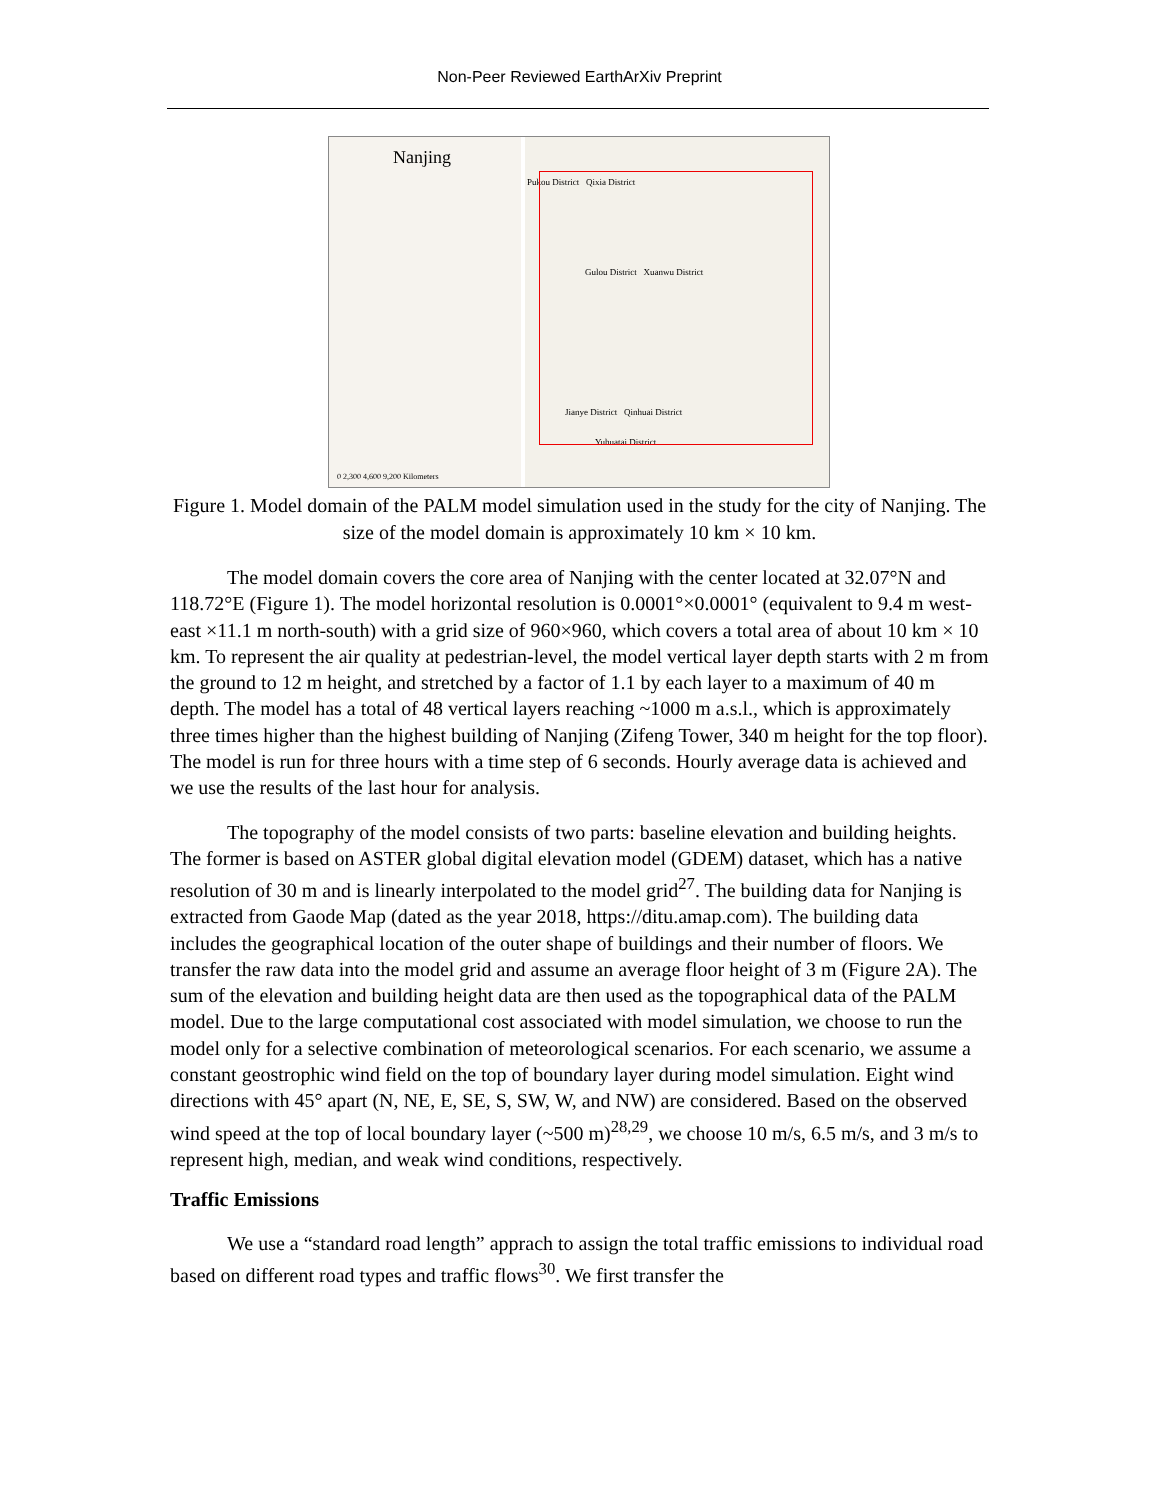Non-Peer Reviewed EarthArXiv Preprint
Nanjing
0 2,300 4,600 9,200 Kilometers
Pukou District Qixia District
Gulou District Xuanwu District
Jianye District Qinhuai District
Yuhuatai District
Figure 1. Model domain of the PALM model simulation used in the study for the city of Nanjing. The size of the model domain is approximately 10 km × 10 km.
The model domain covers the core area of Nanjing with the center located at 32.07°N and 118.72°E (Figure 1). The model horizontal resolution is 0.0001°×0.0001° (equivalent to 9.4 m west-east ×11.1 m north-south) with a grid size of 960×960, which covers a total area of about 10 km × 10 km. To represent the air quality at pedestrian-level, the model vertical layer depth starts with 2 m from the ground to 12 m height, and stretched by a factor of 1.1 by each layer to a maximum of 40 m depth. The model has a total of 48 vertical layers reaching ~1000 m a.s.l., which is approximately three times higher than the highest building of Nanjing (Zifeng Tower, 340 m height for the top floor). The model is run for three hours with a time step of 6 seconds. Hourly average data is achieved and we use the results of the last hour for analysis.
The topography of the model consists of two parts: baseline elevation and building heights. The former is based on ASTER global digital elevation model (GDEM) dataset, which has a native resolution of 30 m and is linearly interpolated to the model grid<sup>27</sup>. The building data for Nanjing is extracted from Gaode Map (dated as the year 2018, https://ditu.amap.com). The building data includes the geographical location of the outer shape of buildings and their number of floors. We transfer the raw data into the model grid and assume an average floor height of 3 m (Figure 2A). The sum of the elevation and building height data are then used as the topographical data of the PALM model. Due to the large computational cost associated with model simulation, we choose to run the model only for a selective combination of meteorological scenarios. For each scenario, we assume a constant geostrophic wind field on the top of boundary layer during model simulation. Eight wind directions with 45° apart (N, NE, E, SE, S, SW, W, and NW) are considered. Based on the observed wind speed at the top of local boundary layer (~500 m)<sup>28,29</sup>, we choose 10 m/s, 6.5 m/s, and 3 m/s to represent high, median, and weak wind conditions, respectively.
Traffic Emissions
We use a “standard road length” apprach to assign the total traffic emissions to individual road based on different road types and traffic flows<sup>30</sup>. We first transfer the